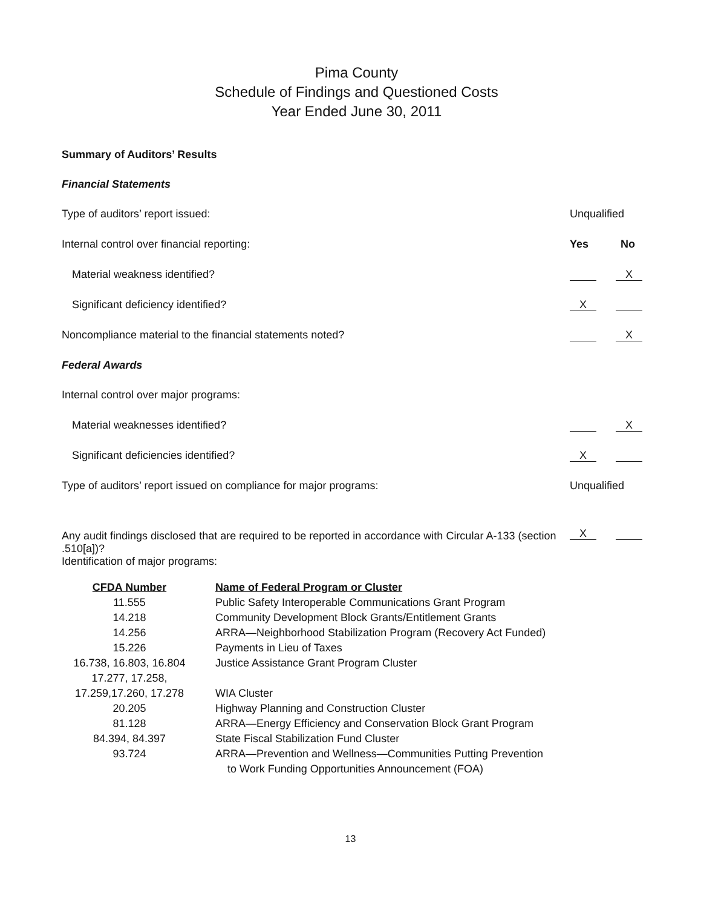Pima County
Schedule of Findings and Questioned Costs
Year Ended June 30, 2011
Summary of Auditors’ Results
Financial Statements
Type of auditors’ report issued:
Unqualified
Internal control over financial reporting:
Yes No
Material weakness identified?
X
Significant deficiency identified?
X
Noncompliance material to the financial statements noted?
X
Federal Awards
Internal control over major programs:
Material weaknesses identified?
X
Significant deficiencies identified?
X
Type of auditors’ report issued on compliance for major programs:
Unqualified
Any audit findings disclosed that are required to be reported in accordance with Circular A-133 (section .510[a])?
X
Identification of major programs:
| CFDA Number | Name of Federal Program or Cluster |
| --- | --- |
| 11.555 | Public Safety Interoperable Communications Grant Program |
| 14.218 | Community Development Block Grants/Entitlement Grants |
| 14.256 | ARRA—Neighborhood Stabilization Program (Recovery Act Funded) |
| 15.226 | Payments in Lieu of Taxes |
| 16.738, 16.803, 16.804 | Justice Assistance Grant Program Cluster |
| 17.277, 17.258, 17.259,17.260, 17.278 | WIA Cluster |
| 20.205 | Highway Planning and Construction Cluster |
| 81.128 | ARRA—Energy Efficiency and Conservation Block Grant Program |
| 84.394, 84.397 | State Fiscal Stabilization Fund Cluster |
| 93.724 | ARRA—Prevention and Wellness—Communities Putting Prevention to Work Funding Opportunities Announcement (FOA) |
13